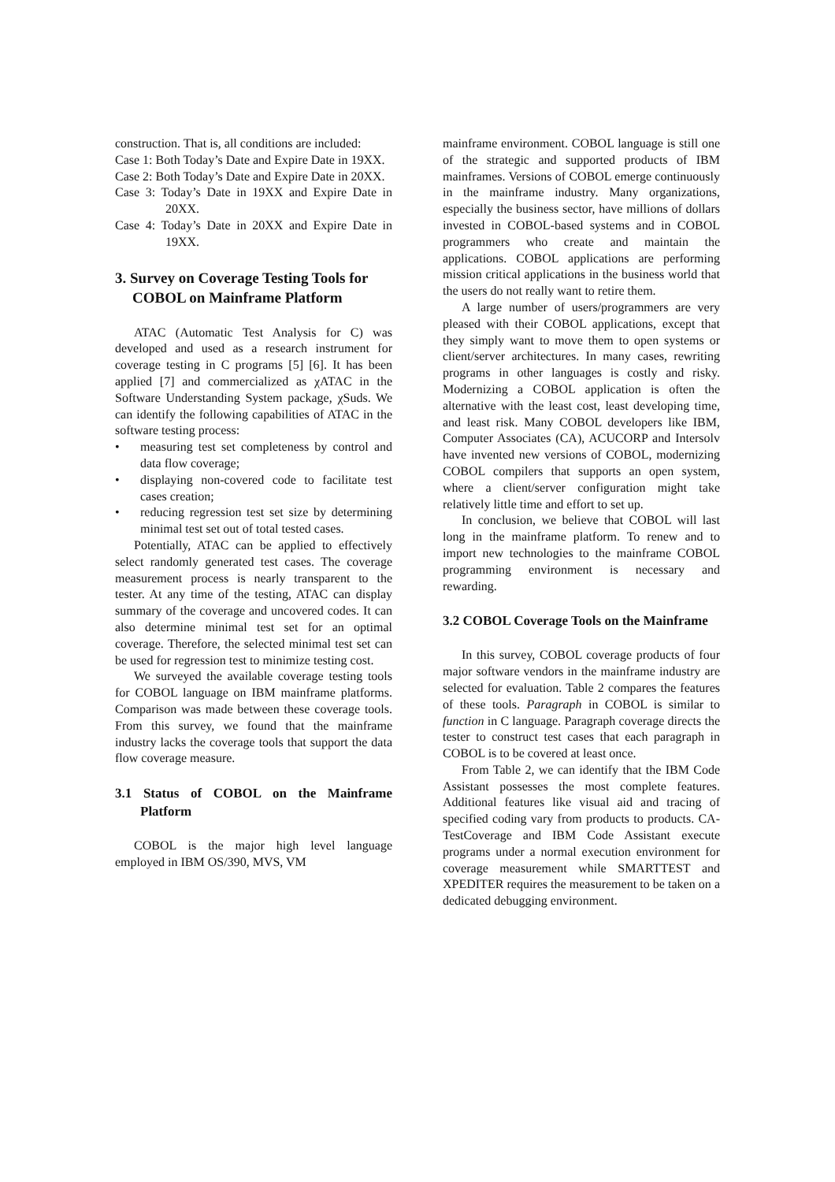construction. That is, all conditions are included:
Case 1: Both Today’s Date and Expire Date in 19XX.
Case 2: Both Today’s Date and Expire Date in 20XX.
Case 3: Today’s Date in 19XX and Expire Date in 20XX.
Case 4: Today’s Date in 20XX and Expire Date in 19XX.
3. Survey on Coverage Testing Tools for COBOL on Mainframe Platform
ATAC (Automatic Test Analysis for C) was developed and used as a research instrument for coverage testing in C programs [5] [6]. It has been applied [7] and commercialized as χATAC in the Software Understanding System package, χSuds. We can identify the following capabilities of ATAC in the software testing process:
• measuring test set completeness by control and data flow coverage;
• displaying non-covered code to facilitate test cases creation;
• reducing regression test set size by determining minimal test set out of total tested cases.
Potentially, ATAC can be applied to effectively select randomly generated test cases. The coverage measurement process is nearly transparent to the tester. At any time of the testing, ATAC can display summary of the coverage and uncovered codes. It can also determine minimal test set for an optimal coverage. Therefore, the selected minimal test set can be used for regression test to minimize testing cost.
We surveyed the available coverage testing tools for COBOL language on IBM mainframe platforms. Comparison was made between these coverage tools. From this survey, we found that the mainframe industry lacks the coverage tools that support the data flow coverage measure.
3.1 Status of COBOL on the Mainframe Platform
COBOL is the major high level language employed in IBM OS/390, MVS, VM
mainframe environment. COBOL language is still one of the strategic and supported products of IBM mainframes. Versions of COBOL emerge continuously in the mainframe industry. Many organizations, especially the business sector, have millions of dollars invested in COBOL-based systems and in COBOL programmers who create and maintain the applications. COBOL applications are performing mission critical applications in the business world that the users do not really want to retire them.
A large number of users/programmers are very pleased with their COBOL applications, except that they simply want to move them to open systems or client/server architectures. In many cases, rewriting programs in other languages is costly and risky. Modernizing a COBOL application is often the alternative with the least cost, least developing time, and least risk. Many COBOL developers like IBM, Computer Associates (CA), ACUCORP and Intersolv have invented new versions of COBOL, modernizing COBOL compilers that supports an open system, where a client/server configuration might take relatively little time and effort to set up.
In conclusion, we believe that COBOL will last long in the mainframe platform. To renew and to import new technologies to the mainframe COBOL programming environment is necessary and rewarding.
3.2 COBOL Coverage Tools on the Mainframe
In this survey, COBOL coverage products of four major software vendors in the mainframe industry are selected for evaluation. Table 2 compares the features of these tools. Paragraph in COBOL is similar to function in C language. Paragraph coverage directs the tester to construct test cases that each paragraph in COBOL is to be covered at least once.
From Table 2, we can identify that the IBM Code Assistant possesses the most complete features. Additional features like visual aid and tracing of specified coding vary from products to products. CA-TestCoverage and IBM Code Assistant execute programs under a normal execution environment for coverage measurement while SMARTTEST and XPEDITER requires the measurement to be taken on a dedicated debugging environment.